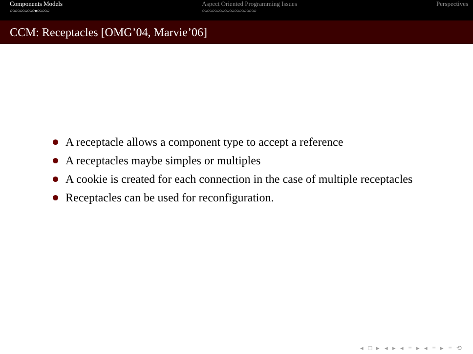Components Models
○○○○○○○○○○●○○○○○
Aspect Oriented Programming Issues
○○○○○○○○○○○○○○○○○○○○○○
Perspectives
CCM: Receptacles [OMG’04, Marvie’06]
A receptacle allows a component type to accept a reference
A receptacles maybe simples or multiples
A cookie is created for each connection in the case of multiple receptacles
Receptacles can be used for reconfiguration.
◂ □ ▸ ◂ ▸ ◂ ≡ ▸ ◂ ≡ ▸ ≡ ⟲